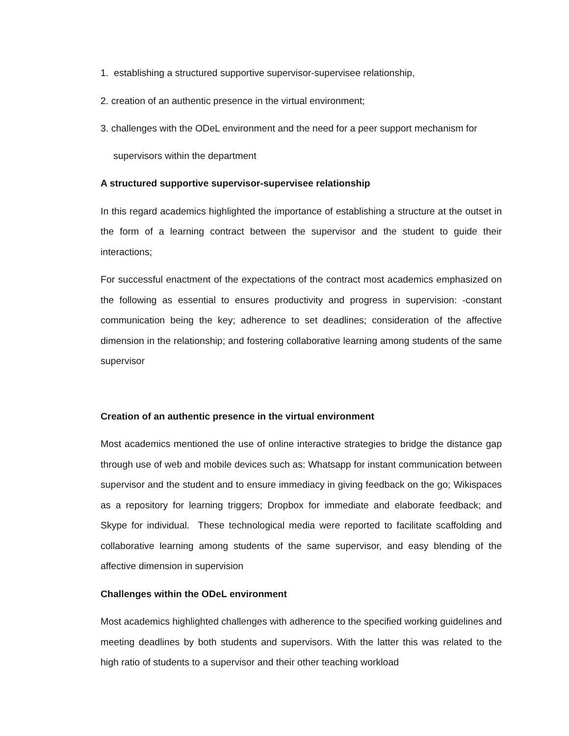1. establishing a structured supportive supervisor-supervisee relationship,
2. creation of an authentic presence in the virtual environment;
3. challenges with the ODeL environment and the need for a peer support mechanism for
supervisors within the department
A structured supportive supervisor-supervisee relationship
In this regard academics highlighted the importance of establishing a structure at the outset in the form of a learning contract between the supervisor and the student to guide their interactions;
For successful enactment of the expectations of the contract most academics emphasized on the following as essential to ensures productivity and progress in supervision: -constant communication being the key; adherence to set deadlines; consideration of the affective dimension in the relationship; and fostering collaborative learning among students of the same supervisor
Creation of an authentic presence in the virtual environment
Most academics mentioned the use of online interactive strategies to bridge the distance gap through use of web and mobile devices such as: Whatsapp for instant communication between supervisor and the student and to ensure immediacy in giving feedback on the go; Wikispaces as a repository for learning triggers; Dropbox for immediate and elaborate feedback; and Skype for individual. These technological media were reported to facilitate scaffolding and collaborative learning among students of the same supervisor, and easy blending of the affective dimension in supervision
Challenges within the ODeL environment
Most academics highlighted challenges with adherence to the specified working guidelines and meeting deadlines by both students and supervisors. With the latter this was related to the high ratio of students to a supervisor and their other teaching workload